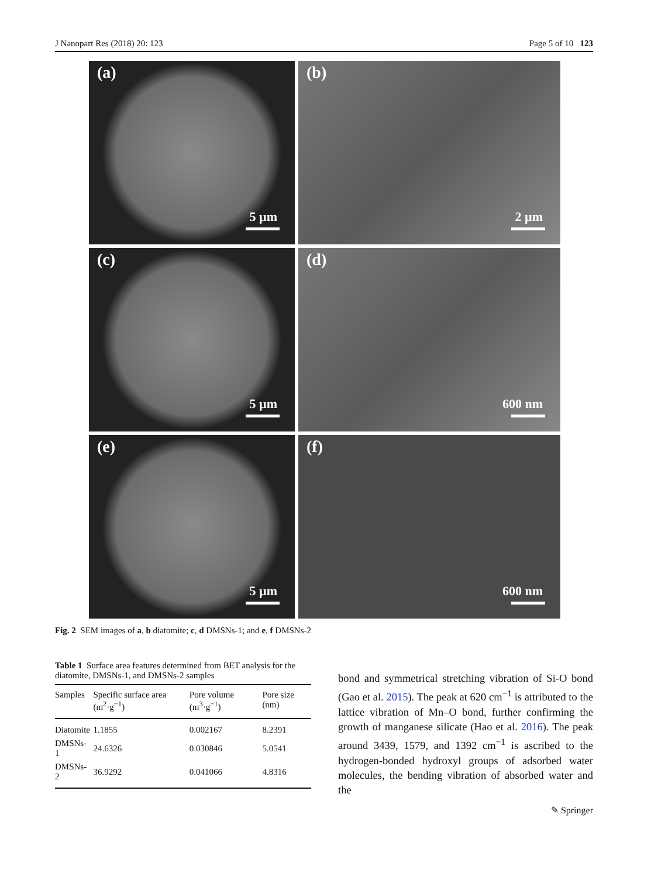J Nanopart Res (2018) 20: 123 Page 5 of 10 123
(a)
5 µm
(b)
2 µm
(c)
5 µm
(d)
600 nm
(e)
5 µm
(f)
600 nm
Fig. 2 SEM images of a, b diatomite; c, d DMSNs-1; and e, f DMSNs-2
Table 1 Surface area features determined from BET analysis for the diatomite, DMSNs-1, and DMSNs-2 samples
| Samples | Specific surface area (m<sup>2</sup>·g<sup>−1</sup>) | Pore volume (m<sup>3</sup>·g<sup>−1</sup>) | Pore size (nm) |
| --- | --- | --- | --- |
| Diatomite | 1.1855 | 0.002167 | 8.2391 |
| DMSNs-1 | 24.6326 | 0.030846 | 5.0541 |
| DMSNs-2 | 36.9292 | 0.041066 | 4.8316 |
bond and symmetrical stretching vibration of Si-O bond (Gao et al. 2015). The peak at 620 cm<sup>−1</sup> is attributed to the lattice vibration of Mn–O bond, further confirming the growth of manganese silicate (Hao et al. 2016). The peak around 3439, 1579, and 1392 cm<sup>−1</sup> is ascribed to the hydrogen-bonded hydroxyl groups of adsorbed water molecules, the bending vibration of absorbed water and the
✎ Springer